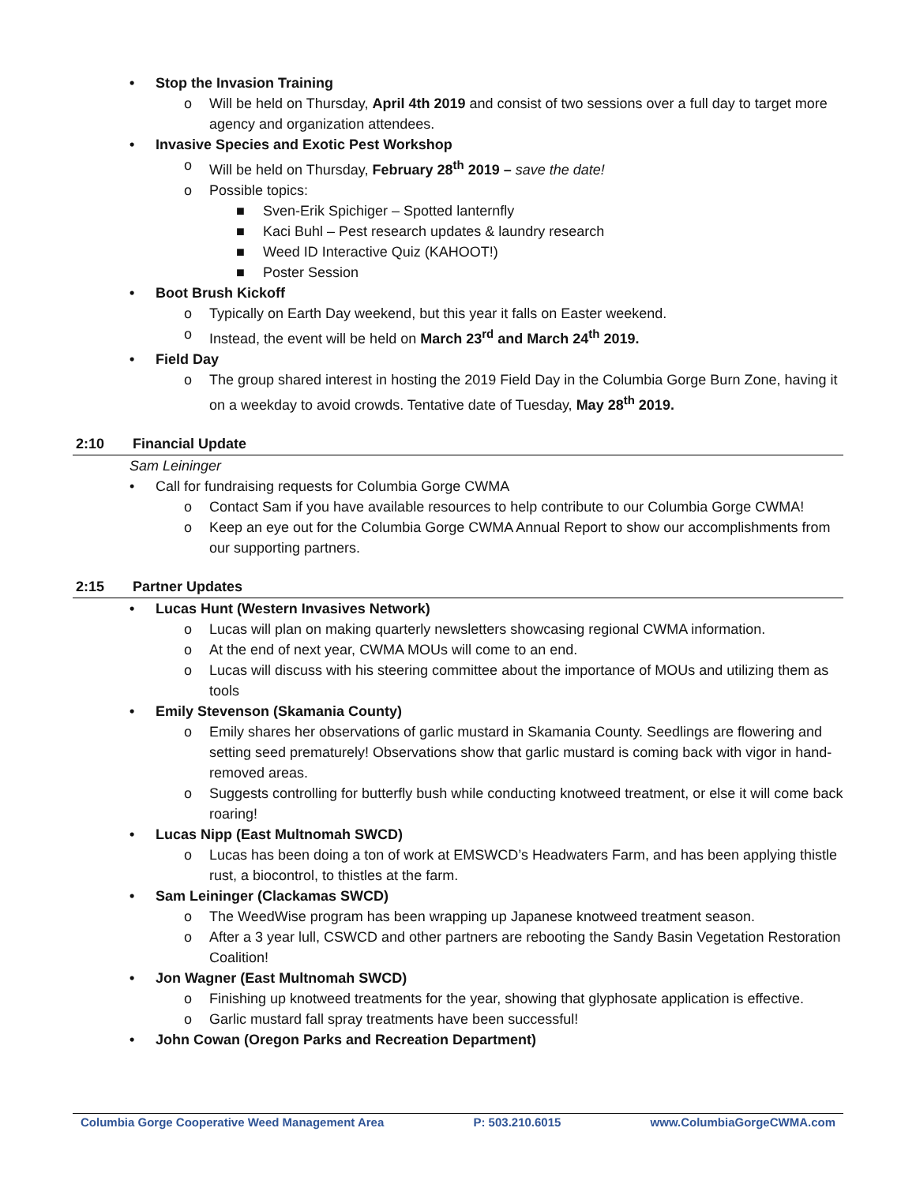Stop the Invasion Training
o Will be held on Thursday, April 4th 2019 and consist of two sessions over a full day to target more agency and organization attendees.
Invasive Species and Exotic Pest Workshop
o Will be held on Thursday, February 28<sup>th</sup> 2019 – save the date!
o Possible topics:
■ Sven-Erik Spichiger – Spotted lanternfly
■ Kaci Buhl – Pest research updates & laundry research
■ Weed ID Interactive Quiz (KAHOOT!)
■ Poster Session
Boot Brush Kickoff
o Typically on Earth Day weekend, but this year it falls on Easter weekend.
o Instead, the event will be held on March 23<sup>rd</sup> and March 24<sup>th</sup> 2019.
Field Day
o The group shared interest in hosting the 2019 Field Day in the Columbia Gorge Burn Zone, having it on a weekday to avoid crowds. Tentative date of Tuesday, May 28<sup>th</sup> 2019.
2:10 Financial Update
Sam Leininger
Call for fundraising requests for Columbia Gorge CWMA
o Contact Sam if you have available resources to help contribute to our Columbia Gorge CWMA!
o Keep an eye out for the Columbia Gorge CWMA Annual Report to show our accomplishments from our supporting partners.
2:15 Partner Updates
Lucas Hunt (Western Invasives Network)
o Lucas will plan on making quarterly newsletters showcasing regional CWMA information.
o At the end of next year, CWMA MOUs will come to an end.
o Lucas will discuss with his steering committee about the importance of MOUs and utilizing them as tools
Emily Stevenson (Skamania County)
o Emily shares her observations of garlic mustard in Skamania County. Seedlings are flowering and setting seed prematurely! Observations show that garlic mustard is coming back with vigor in hand-removed areas.
o Suggests controlling for butterfly bush while conducting knotweed treatment, or else it will come back roaring!
Lucas Nipp (East Multnomah SWCD)
o Lucas has been doing a ton of work at EMSWCD’s Headwaters Farm, and has been applying thistle rust, a biocontrol, to thistles at the farm.
Sam Leininger (Clackamas SWCD)
o The WeedWise program has been wrapping up Japanese knotweed treatment season.
o After a 3 year lull, CSWCD and other partners are rebooting the Sandy Basin Vegetation Restoration Coalition!
Jon Wagner (East Multnomah SWCD)
o Finishing up knotweed treatments for the year, showing that glyphosate application is effective.
o Garlic mustard fall spray treatments have been successful!
John Cowan (Oregon Parks and Recreation Department)
Columbia Gorge Cooperative Weed Management Area P: 503.210.6015 www.ColumbiaGorgeCWMA.com